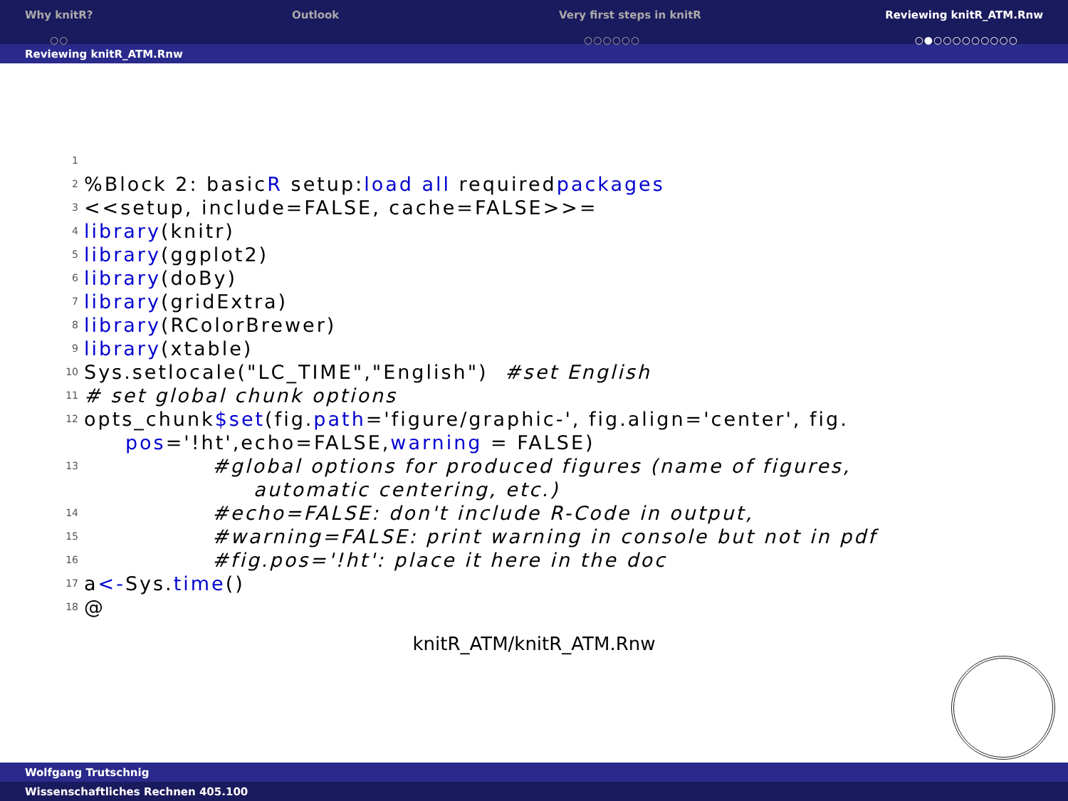Why knitR?
○○
Outlook Very first steps in knitR
○○○○○○
Reviewing knitR_ATM.Rnw
○●○○○○○○○○○
Reviewing knitR_ATM.Rnw
1
2%Block 2: basic R setup: load all required packages
3 <<setup, include=FALSE, cache=FALSE>>=
4 library (knitr)
5 library (ggplot2)
6 library (doBy)
7 library (gridExtra)
8 library (RColorBrewer)
9 library (xtable)
10 Sys.setlocale("LC_TIME","English") #set English
11 # set global chunk options
12 opts_chunk$set(fig.path='figure/graphic-', fig.align='center', fig.
pos='!ht',echo=FALSE,warning = FALSE)
13 #global options for produced figures (name of figures,
automatic centering, etc.)
14 #echo=FALSE: don't include R-Code in output,
15 #warning=FALSE: print warning in console but not in pdf
16 #fig.pos='!ht': place it here in the doc
17 a <- Sys. time ()
18 @
knitR_ATM/knitR_ATM.Rnw
Wolfgang Trutschnig
Wissenschaftliches Rechnen 405.100